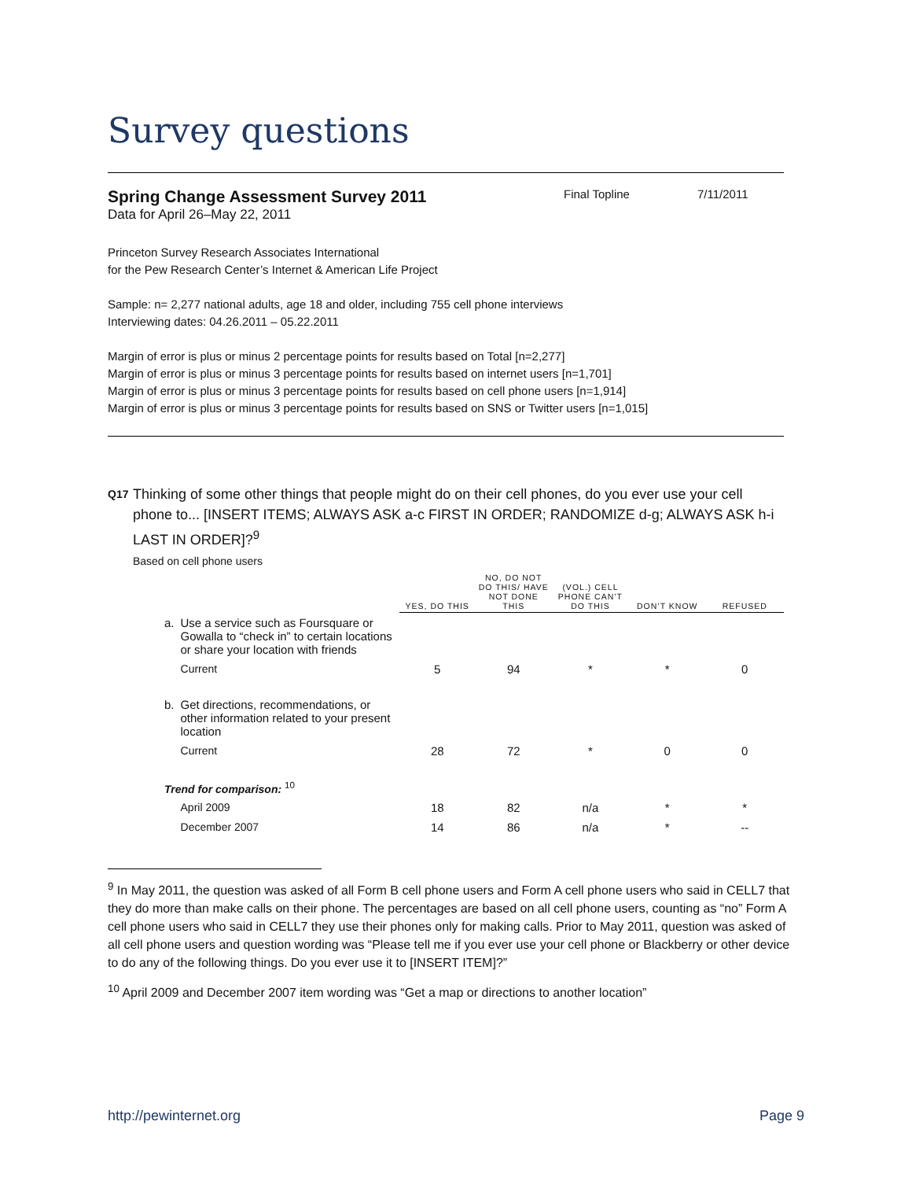Survey questions
Spring Change Assessment Survey 2011 Final Topline 7/11/2011
Data for April 26–May 22, 2011
Princeton Survey Research Associates International
for the Pew Research Center’s Internet & American Life Project
Sample: n= 2,277 national adults, age 18 and older, including 755 cell phone interviews
Interviewing dates: 04.26.2011 – 05.22.2011
Margin of error is plus or minus 2 percentage points for results based on Total [n=2,277]
Margin of error is plus or minus 3 percentage points for results based on internet users [n=1,701]
Margin of error is plus or minus 3 percentage points for results based on cell phone users [n=1,914]
Margin of error is plus or minus 3 percentage points for results based on SNS or Twitter users [n=1,015]
Q17
Thinking of some other things that people might do on their cell phones, do you ever use your cell phone to... [INSERT ITEMS; ALWAYS ASK a-c FIRST IN ORDER; RANDOMIZE d-g; ALWAYS ASK h-i LAST IN ORDER]?<sup>9</sup>
Based on cell phone users
| | | YES, DO THIS | NO, DO NOT DO THIS/ HAVE NOT DONE THIS | (VOL.) CELL PHONE CAN’T DO THIS | DON’T KNOW | REFUSED |
| a. | Use a service such as Foursquare or Gowalla to “check in” to certain locations or share your location with friends | | | | | |
| | Current | 5 | 94 | * | * | 0 |
| b. | Get directions, recommendations, or other information related to your present location | | | | | |
| | Current | 28 | 72 | * | 0 | 0 |
| Trend for comparison: <sup>10</sup> | | | | | | |
| | April 2009 | 18 | 82 | n/a | * | * |
| | December 2007 | 14 | 86 | n/a | * | -- |
<sup>9</sup> In May 2011, the question was asked of all Form B cell phone users and Form A cell phone users who said in CELL7 that they do more than make calls on their phone. The percentages are based on all cell phone users, counting as “no” Form A cell phone users who said in CELL7 they use their phones only for making calls. Prior to May 2011, question was asked of all cell phone users and question wording was “Please tell me if you ever use your cell phone or Blackberry or other device to do any of the following things. Do you ever use it to [INSERT ITEM]?”
<sup>10</sup> April 2009 and December 2007 item wording was “Get a map or directions to another location”
http://pewinternet.org Page 9